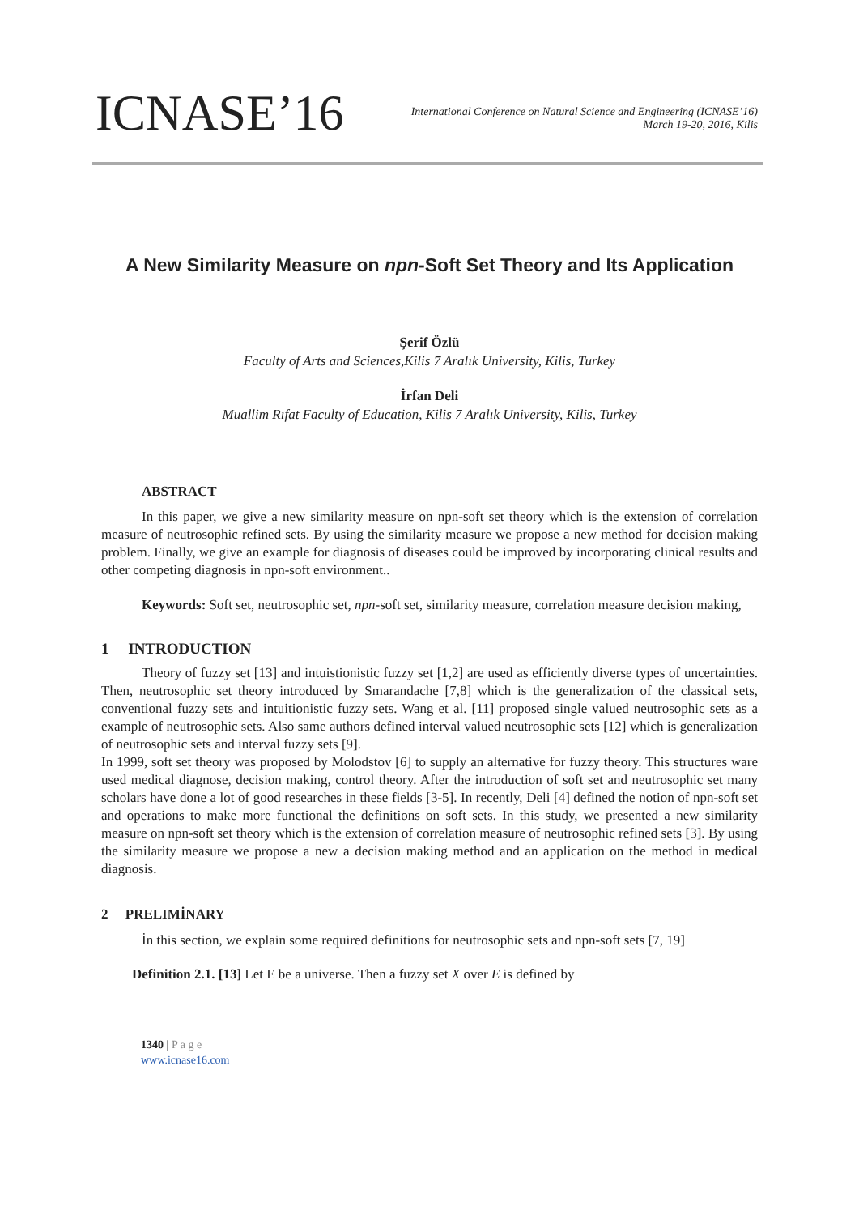ICNASE’16
International Conference on Natural Science and Engineering (ICNASE’16)
March 19-20, 2016, Kilis
A New Similarity Measure on npn-Soft Set Theory and Its Application
Şerif Özlü
Faculty of Arts and Sciences,Kilis 7 Aralık University, Kilis, Turkey
İrfan Deli
Muallim Rıfat Faculty of Education, Kilis 7 Aralık University, Kilis, Turkey
ABSTRACT
In this paper, we give a new similarity measure on npn-soft set theory which is the extension of correlation measure of neutrosophic refined sets. By using the similarity measure we propose a new method for decision making problem. Finally, we give an example for diagnosis of diseases could be improved by incorporating clinical results and other competing diagnosis in npn-soft environment..
Keywords: Soft set, neutrosophic set, npn-soft set, similarity measure, correlation measure decision making,
1 INTRODUCTION
Theory of fuzzy set [13] and intuistionistic fuzzy set [1,2] are used as efficiently diverse types of uncertainties. Then, neutrosophic set theory introduced by Smarandache [7,8] which is the generalization of the classical sets, conventional fuzzy sets and intuitionistic fuzzy sets. Wang et al. [11] proposed single valued neutrosophic sets as a example of neutrosophic sets. Also same authors defined interval valued neutrosophic sets [12] which is generalization of neutrosophic sets and interval fuzzy sets [9].
In 1999, soft set theory was proposed by Molodstov [6] to supply an alternative for fuzzy theory. This structures ware used medical diagnose, decision making, control theory. After the introduction of soft set and neutrosophic set many scholars have done a lot of good researches in these fields [3-5]. In recently, Deli [4] defined the notion of npn-soft set and operations to make more functional the definitions on soft sets. In this study, we presented a new similarity measure on npn-soft set theory which is the extension of correlation measure of neutrosophic refined sets [3]. By using the similarity measure we propose a new a decision making method and an application on the method in medical diagnosis.
2 PRELIMİNARY
İn this section, we explain some required definitions for neutrosophic sets and npn-soft sets [7, 19]
Definition 2.1. [13] Let E be a universe. Then a fuzzy set X over E is defined by
1340 | P a g e
www.icnase16.com